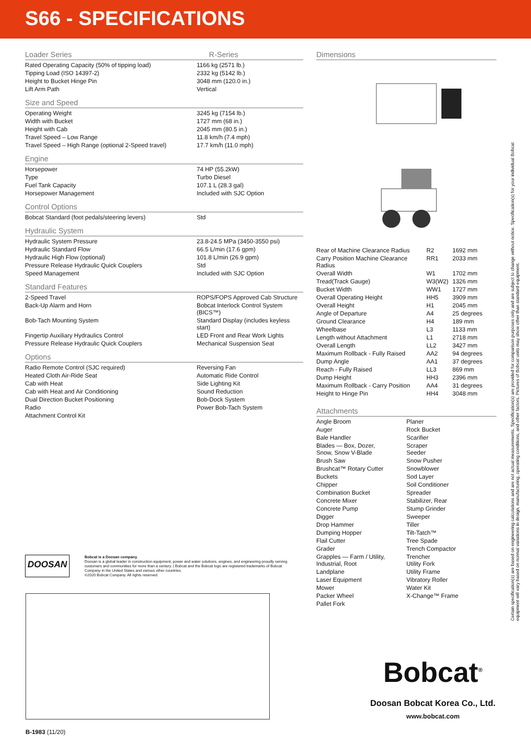S66 - SPECIFICATIONS
Loader Series R-Series
| Rated Operating Capacity (50% of tipping load) | 1166 kg (2571 lb.) |
| Tipping Load (ISO 14397-2) | 2332 kg (5142 lb.) |
| Height to Bucket Hinge Pin | 3048 mm (120.0 in.) |
| Lift Arm Path | Vertical |
Size and Speed
| Operating Weight | 3245 kg (7154 lb.) |
| Width with Bucket | 1727 mm (68 in.) |
| Height with Cab | 2045 mm (80.5 in.) |
| Travel Speed – Low Range | 11.8 km/h (7.4 mph) |
| Travel Speed – High Range (optional 2-Speed travel) | 17.7 km/h (11.0 mph) |
Engine
| Horsepower | 74 HP (55.2kW) |
| Type | Turbo Diesel |
| Fuel Tank Capacity | 107.1 L (28.3 gal) |
| Horsepower Management | Included with SJC Option |
Control Options
| Bobcat Standard (foot pedals/steering levers) | Std |
Hydraulic System
| Hydraulic System Pressure | 23.8-24.5 MPa (3450-3550 psi) |
| Hydraulic Standard Flow | 66.5 L/min (17.6 gpm) |
| Hydraulic High Flow (optional) | 101.8 L/min (26.9 gpm) |
| Pressure Release Hydraulic Quick Couplers | Std |
| Speed Management | Included with SJC Option |
Standard Features
| 2-Speed Travel | ROPS/FOPS Approved Cab Structure |
| Back-Up Alarm and Horn | Bobcat Interlock Control System (BICS™) |
| Bob-Tach Mounting System | Standard Display (includes keyless start) |
| Fingertip Auxiliary Hydraulics Control | LED Front and Rear Work Lights |
| Pressure Release Hydraulic Quick Couplers | Mechanical Suspension Seat |
Options
| Radio Remote Control (SJC required) | Reversing Fan |
| Heated Cloth Air-Ride Seat | Automatic Ride Control |
| Cab with Heat | Side Lighting Kit |
| Cab with Heat and Air Conditioning | Sound Reduction |
| Dual Direction Bucket Positioning | Bob-Dock System |
| Radio | Power Bob-Tach System |
| Attachment Control Kit | |
Dimensions
| Rear of Machine Clearance Radius | R2 | 1692 mm |
| Carry Position Machine Clearance Radius | RR1 | 2033 mm |
| Overall Width | W1 | 1702 mm |
| Tread(Track Gauge) | W3(W2) | 1326 mm |
| Bucket Width | WW1 | 1727 mm |
| Overall Operating Height | HH5 | 3909 mm |
| Overall Height | H1 | 2045 mm |
| Angle of Departure | A4 | 25 degrees |
| Ground Clearance | H4 | 189 mm |
| Wheelbase | L3 | 1133 mm |
| Length without Attachment | L1 | 2718 mm |
| Overall Length | LL2 | 3427 mm |
| Maximum Rollback - Fully Raised | AA2 | 94 degrees |
| Dump Angle | AA1 | 37 degrees |
| Reach - Fully Raised | LL3 | 869 mm |
| Dump Height | HH3 | 2396 mm |
| Maximum Rollback - Carry Position | AA4 | 31 degrees |
| Height to Hinge Pin | HH4 | 3048 mm |
Attachments
| Angle Broom | Planer |
| Auger | Rock Bucket |
| Bale Handler | Scarifier |
| Blades — Box, Dozer, Snow, Snow V-Blade | Scraper Seeder |
| Brush Saw | Snow Pusher |
| Brushcat™ Rotary Cutter | Snowblower |
| Buckets | Sod Layer |
| Chipper | Soil Conditioner |
| Combination Bucket | Spreader |
| Concrete Mixer | Stabilizer, Rear |
| Concrete Pump | Stump Grinder |
| Digger | Sweeper |
| Drop Hammer | Tiller |
| Dumping Hopper | Tilt-Tatch™ |
| Flail Cutter | Tree Spade |
| Grader | Trench Compactor |
| Grapples — Farm / Utility, Industrial, Root | Trencher Utility Fork |
| Landplane | Utility Frame |
| Laser Equipment | Vibratory Roller |
| Mower | Water Kit |
| Packer Wheel | X-Change™ Frame |
| Pallet Fork | |
Certain specification(s) are based on engineering calculations and are not actual measurements. Specification(s) are provided for comparison purposes only and are subject to change without notice. Specification(s) for your individual Bobcat equipment will vary based on normal variations in design, manufacturing, operating conditions, and other factors. Pictures of Bobcat units may show other than standard equipment.
DOOSAN
Bobcat is a Doosan company.
Doosan is a global leader in construction equipment, power and water solutions, engines, and engineering proudly serving customers and communities for more than a century. | Bobcat and the Bobcat logo are registered trademarks of Bobcat Company in the United States and various other countries.
©2020 Bobcat Company. All rights reserved.
B-1983 (11/20)
Bobcat<sup>®</sup>
Doosan Bobcat Korea Co., Ltd.
www.bobcat.com